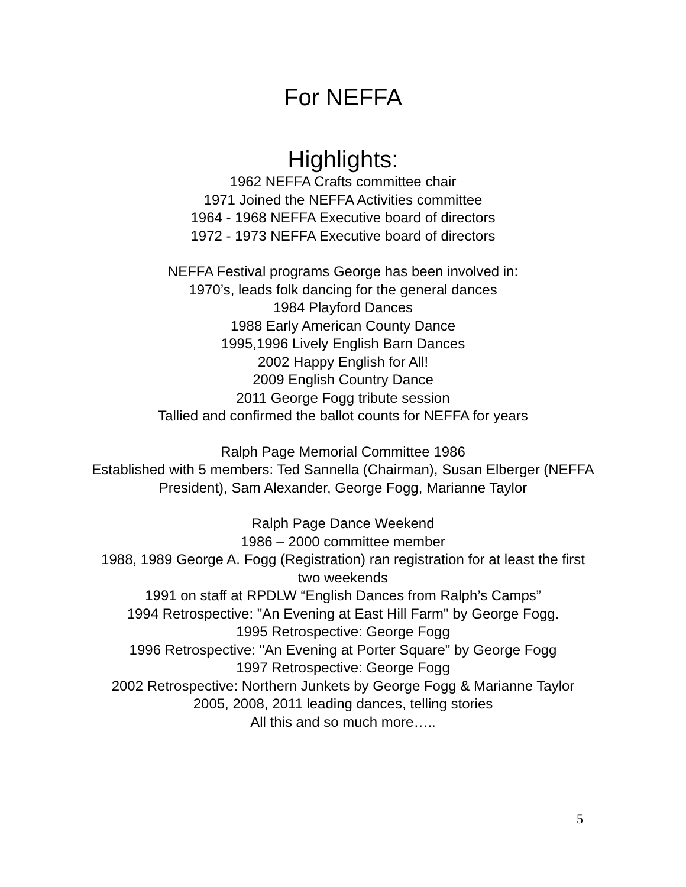For NEFFA
Highlights:
1962 NEFFA Crafts committee chair
1971 Joined the NEFFA Activities committee
1964 - 1968 NEFFA Executive board of directors
1972 - 1973 NEFFA Executive board of directors
NEFFA Festival programs George has been involved in:
1970’s, leads folk dancing for the general dances
1984 Playford Dances
1988 Early American County Dance
1995,1996 Lively English Barn Dances
2002 Happy English for All!
2009 English Country Dance
2011 George Fogg tribute session
Tallied and confirmed the ballot counts for NEFFA for years
Ralph Page Memorial Committee 1986
Established with 5 members: Ted Sannella (Chairman), Susan Elberger (NEFFA President), Sam Alexander, George Fogg, Marianne Taylor
Ralph Page Dance Weekend
1986 – 2000 committee member
1988, 1989 George A. Fogg (Registration) ran registration for at least the first two weekends
1991 on staff at RPDLW “English Dances from Ralph’s Camps”
1994 Retrospective: "An Evening at East Hill Farm" by George Fogg.
1995 Retrospective: George Fogg
1996 Retrospective: "An Evening at Porter Square" by George Fogg
1997 Retrospective: George Fogg
2002 Retrospective: Northern Junkets by George Fogg & Marianne Taylor
2005, 2008, 2011 leading dances, telling stories
All this and so much more…..
5